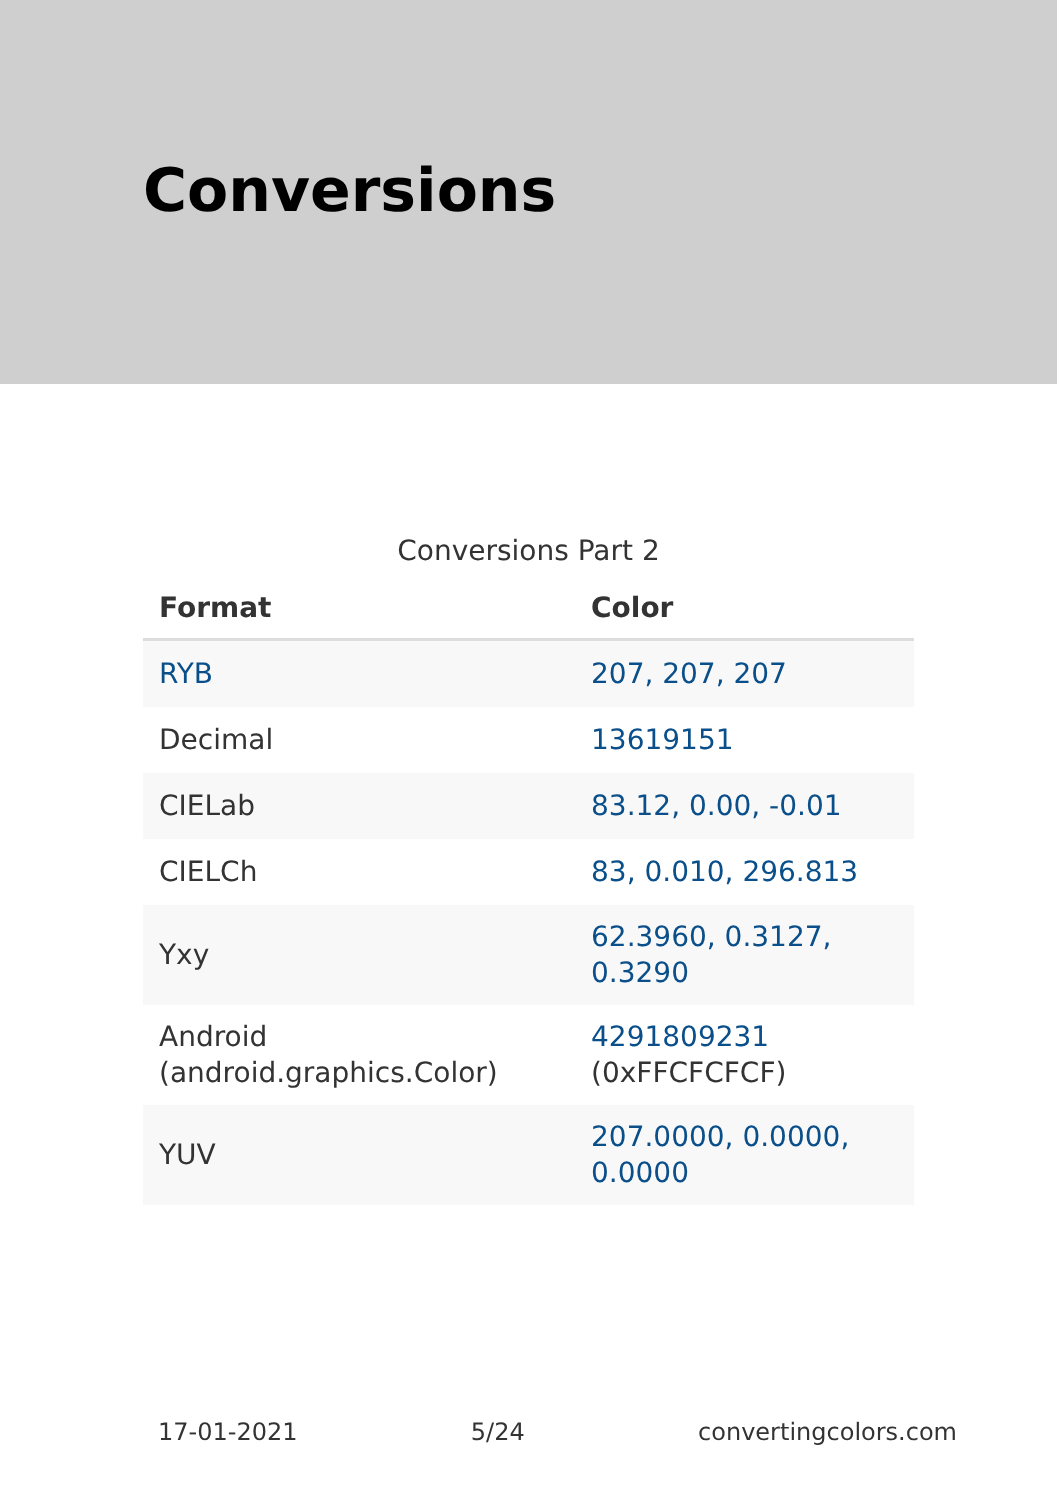Conversions
Conversions Part 2
| Format | Color |
| --- | --- |
| RYB | 207, 207, 207 |
| Decimal | 13619151 |
| CIELab | 83.12, 0.00, -0.01 |
| CIELCh | 83, 0.010, 296.813 |
| Yxy | 62.3960, 0.3127, 0.3290 |
| Android (android.graphics.Color) | 4291809231 (0xFFCFCFCF) |
| YUV | 207.0000, 0.0000, 0.0000 |
17-01-2021 5/24 convertingcolors.com